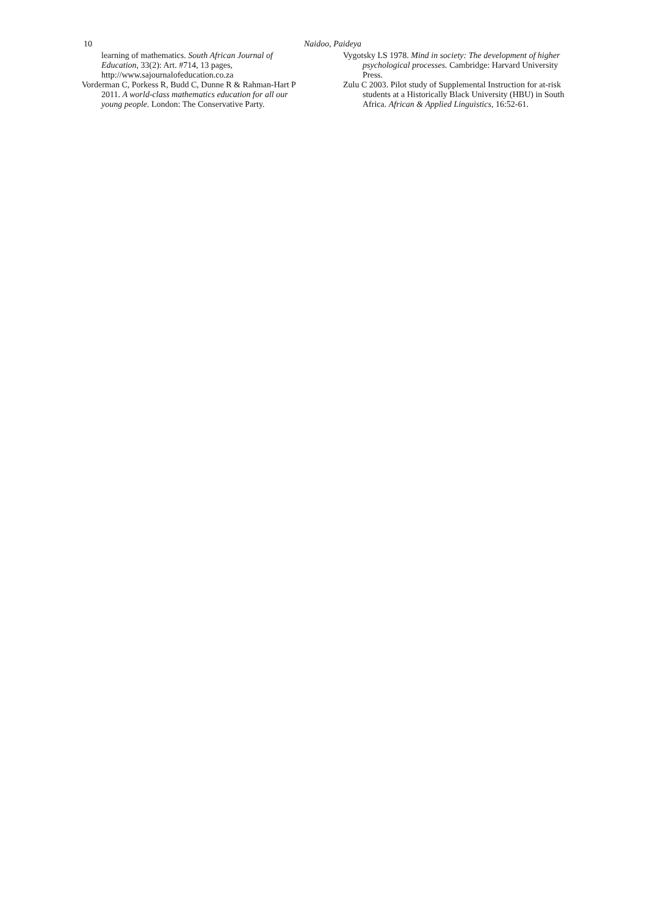10 Naidoo, Paideya
learning of mathematics. South African Journal of Education, 33(2): Art. #714, 13 pages, http://www.sajournalofeducation.co.za
Vorderman C, Porkess R, Budd C, Dunne R & Rahman-Hart P 2011. A world-class mathematics education for all our young people. London: The Conservative Party.
Vygotsky LS 1978. Mind in society: The development of higher psychological processes. Cambridge: Harvard University Press.
Zulu C 2003. Pilot study of Supplemental Instruction for at-risk students at a Historically Black University (HBU) in South Africa. African & Applied Linguistics, 16:52-61.